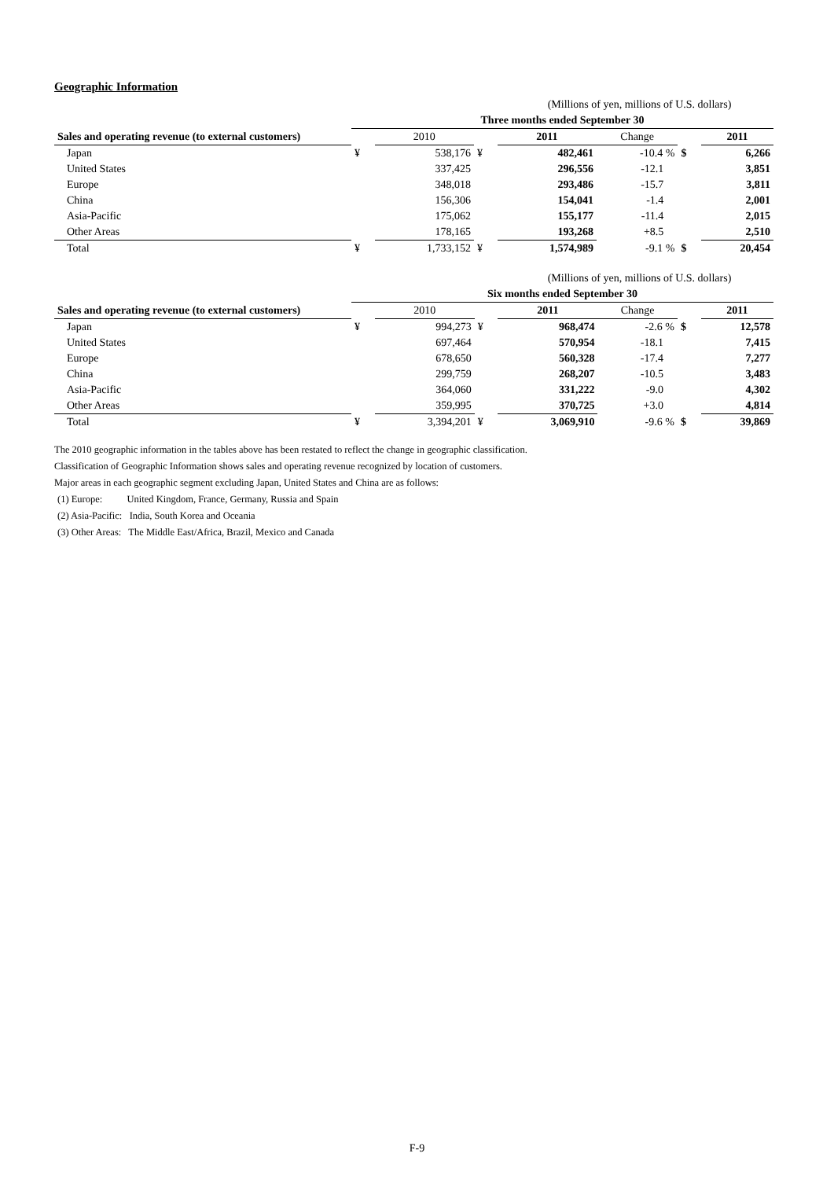Geographic Information
| | (Millions of yen, millions of U.S. dollars) | | | | | | |
| | Three months ended September 30 | | | | | | |
| Sales and operating revenue (to external customers) | | 2010 | | 2011 | Change | | 2011 |
| Japan | ¥ | 538,176 | ¥ | 482,461 | -10.4 % | $ | 6,266 |
| United States | | 337,425 | | 296,556 | -12.1 | | 3,851 |
| Europe | | 348,018 | | 293,486 | -15.7 | | 3,811 |
| China | | 156,306 | | 154,041 | -1.4 | | 2,001 |
| Asia-Pacific | | 175,062 | | 155,177 | -11.4 | | 2,015 |
| Other Areas | | 178,165 | | 193,268 | +8.5 | | 2,510 |
| Total | ¥ | 1,733,152 | ¥ | 1,574,989 | -9.1 % | $ | 20,454 |
| | (Millions of yen, millions of U.S. dollars) | | | | | | |
| | Six months ended September 30 | | | | | | |
| Sales and operating revenue (to external customers) | | 2010 | | 2011 | Change | | 2011 |
| Japan | ¥ | 994,273 | ¥ | 968,474 | -2.6 % | $ | 12,578 |
| United States | | 697,464 | | 570,954 | -18.1 | | 7,415 |
| Europe | | 678,650 | | 560,328 | -17.4 | | 7,277 |
| China | | 299,759 | | 268,207 | -10.5 | | 3,483 |
| Asia-Pacific | | 364,060 | | 331,222 | -9.0 | | 4,302 |
| Other Areas | | 359,995 | | 370,725 | +3.0 | | 4,814 |
| Total | ¥ | 3,394,201 | ¥ | 3,069,910 | -9.6 % | $ | 39,869 |
The 2010 geographic information in the tables above has been restated to reflect the change in geographic classification.
Classification of Geographic Information shows sales and operating revenue recognized by location of customers.
Major areas in each geographic segment excluding Japan, United States and China are as follows:
(1) Europe: United Kingdom, France, Germany, Russia and Spain
(2) Asia-Pacific: India, South Korea and Oceania
(3) Other Areas: The Middle East/Africa, Brazil, Mexico and Canada
F-9